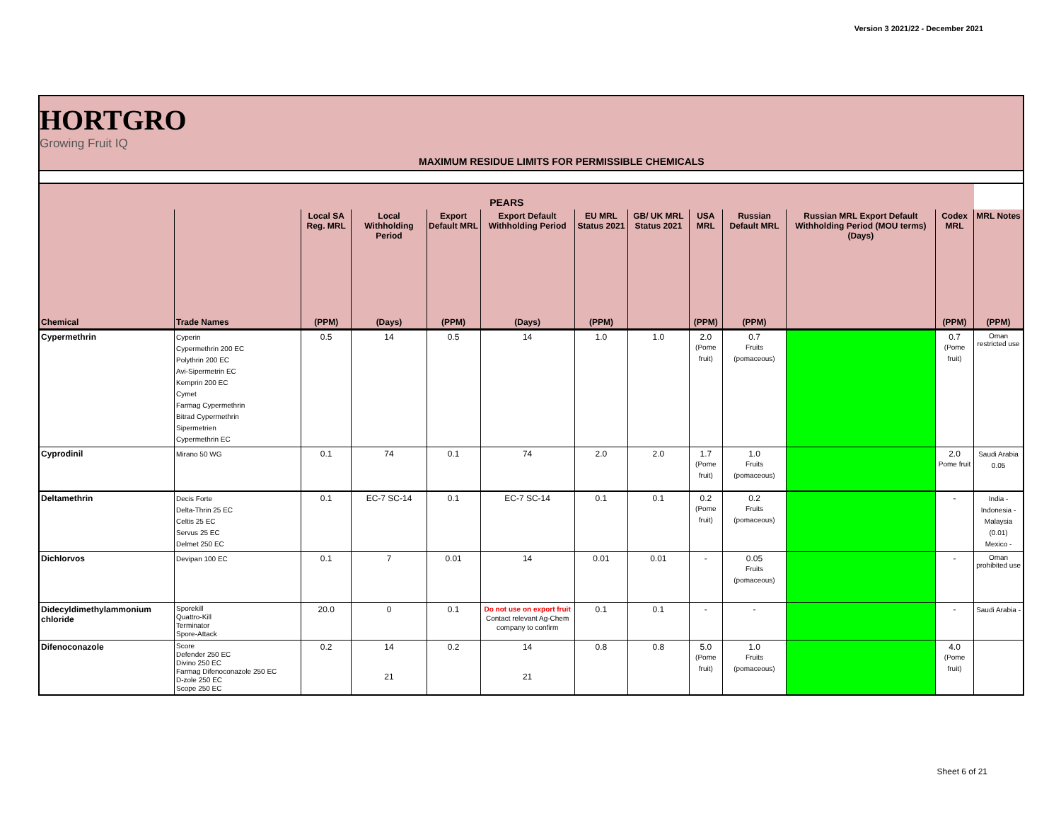Version 3 2021/22 - December 2021
HORTGRO
Growing Fruit IQ
MAXIMUM RESIDUE LIMITS FOR PERMISSIBLE CHEMICALS
| PEARS | | | | | | | | | | | | |
| --- | --- | --- | --- | --- | --- | --- | --- | --- | --- | --- | --- | --- |
| | | Local SA Reg. MRL | Local Withholding Period | Export Default MRL | Export Default Withholding Period | EU MRL Status 2021 | GB/ UK MRL Status 2021 | USA MRL | Russian Default MRL | Russian MRL Export Default Withholding Period (MOU terms) (Days) | Codex MRL | MRL Notes |
| Chemical | Trade Names | (PPM) | (Days) | (PPM) | (Days) | (PPM) | | (PPM) | (PPM) | | (PPM) | (PPM) |
| Cypermethrin | Cyperin Cypermethrin 200 EC Polythrin 200 EC Avi-Sipermetrin EC Kemprin 200 EC Cymet Farmag Cypermethrin Bitrad Cypermethrin Sipermetrien Cypermethrin EC | 0.5 | 14 | 0.5 | 14 | 1.0 | 1.0 | 2.0 (Pome fruit) | 0.7 Fruits (pomaceous) | | 0.7 (Pome fruit) | Oman restricted use |
| Cyprodinil | Mirano 50 WG | 0.1 | 74 | 0.1 | 74 | 2.0 | 2.0 | 1.7 (Pome fruit) | 1.0 Fruits (pomaceous) | | 2.0 Pome fruit | Saudi Arabia 0.05 |
| Deltamethrin | Decis Forte Delta-Thrin 25 EC Celtis 25 EC Servus 25 EC Delmet 250 EC | 0.1 | EC-7 SC-14 | 0.1 | EC-7 SC-14 | 0.1 | 0.1 | 0.2 (Pome fruit) | 0.2 Fruits (pomaceous) | | - | India - Indonesia - Malaysia (0.01) Mexico - |
| Dichlorvos | Devipan 100 EC | 0.1 | 7 | 0.01 | 14 | 0.01 | 0.01 | - | 0.05 Fruits (pomaceous) | | - | Oman prohibited use |
| Didecyldimethylammonium chloride | Sporekill Quattro-Kill Terminator Spore-Attack | 20.0 | 0 | 0.1 | Do not use on export fruit Contact relevant Ag-Chem company to confirm | 0.1 | 0.1 | - | - | | - | Saudi Arabia - |
| Difenoconazole | Score Defender 250 EC Divino 250 EC Farmag Difenoconazole 250 EC D-zole 250 EC Scope 250 EC | 0.2 | 14 21 | 0.2 | 14 21 | 0.8 | 0.8 | 5.0 (Pome fruit) | 1.0 Fruits (pomaceous) | | 4.0 (Pome fruit) | |
Sheet 6 of 21